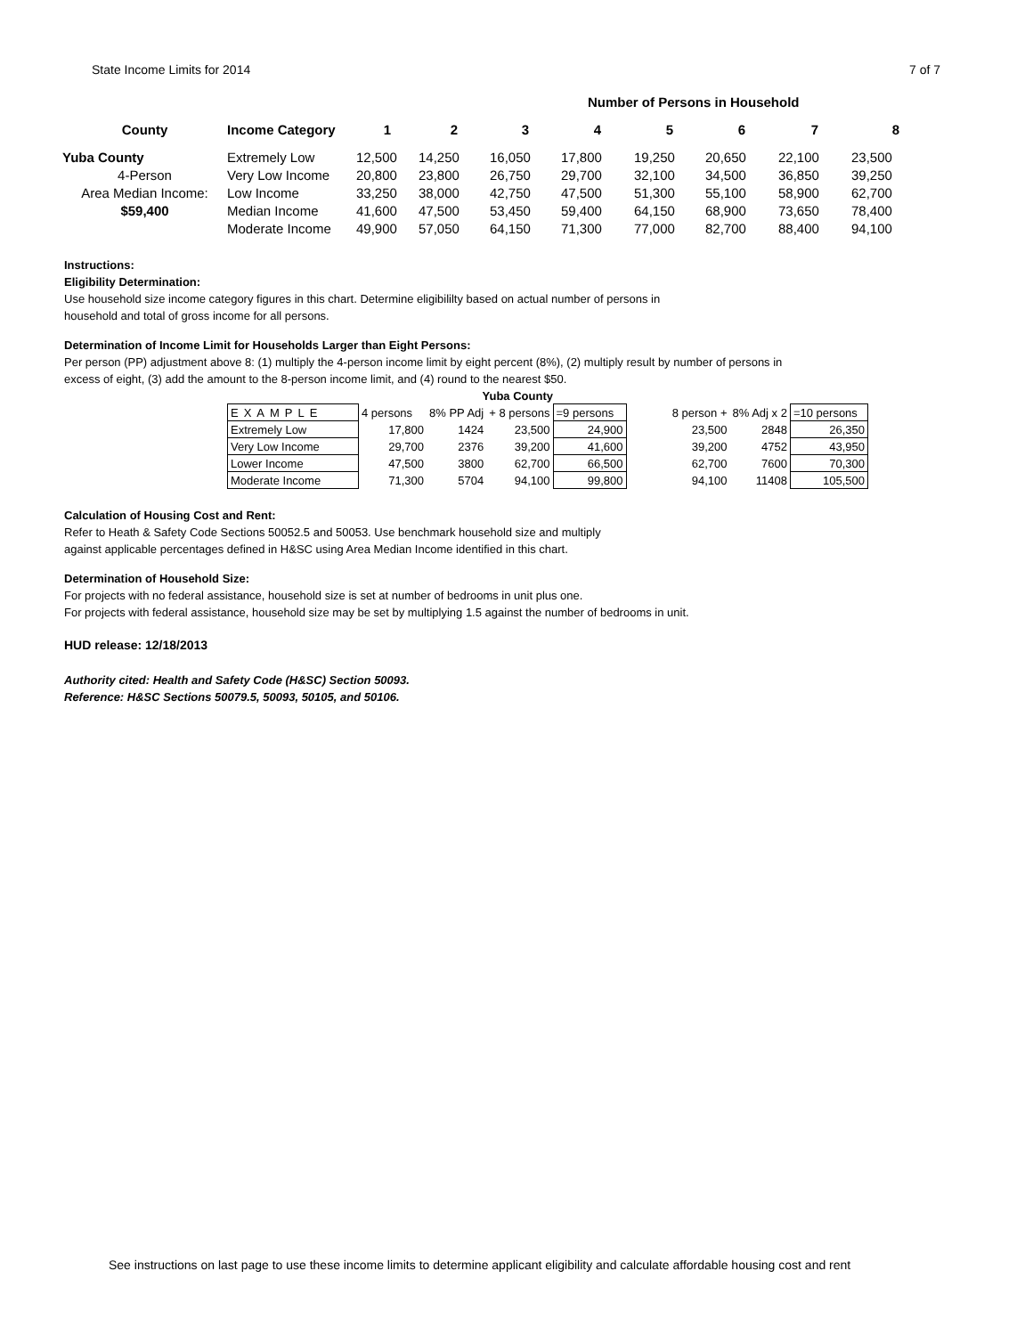State Income Limits for 2014 7 of 7
| | | | | Number of Persons in Household | | | | | |
| County | Income Category | 1 | 2 | 3 | 4 | 5 | 6 | 7 | 8 |
| Yuba County | Extremely Low | 12,500 | 14,250 | 16,050 | 17,800 | 19,250 | 20,650 | 22,100 | 23,500 |
| 4-Person | Very Low Income | 20,800 | 23,800 | 26,750 | 29,700 | 32,100 | 34,500 | 36,850 | 39,250 |
| Area Median Income: | Low Income | 33,250 | 38,000 | 42,750 | 47,500 | 51,300 | 55,100 | 58,900 | 62,700 |
| $59,400 | Median Income | 41,600 | 47,500 | 53,450 | 59,400 | 64,150 | 68,900 | 73,650 | 78,400 |
| | Moderate Income | 49,900 | 57,050 | 64,150 | 71,300 | 77,000 | 82,700 | 88,400 | 94,100 |
Instructions:
Eligibility Determination:
Use household size income category figures in this chart. Determine eligibililty based on actual number of persons in
household and total of gross income for all persons.
Determination of Income Limit for Households Larger than Eight Persons:
Per person (PP) adjustment above 8: (1) multiply the 4-person income limit by eight percent (8%), (2) multiply result by number of persons in
excess of eight, (3) add the amount to the 8-person income limit, and (4) round to the nearest $50.
| | Yuba County | | | | | | |
| EXAMPLE | 4 persons | 8% PP Adj | + 8 persons | =9 persons | 8 person + | 8% Adj x 2 | =10 persons |
| Extremely Low | 17,800 | 1424 | 23,500 | 24,900 | 23,500 | 2848 | 26,350 |
| Very Low Income | 29,700 | 2376 | 39,200 | 41,600 | 39,200 | 4752 | 43,950 |
| Lower Income | 47,500 | 3800 | 62,700 | 66,500 | 62,700 | 7600 | 70,300 |
| Moderate Income | 71,300 | 5704 | 94,100 | 99,800 | 94,100 | 11408 | 105,500 |
Calculation of Housing Cost and Rent:
Refer to Heath & Safety Code Sections 50052.5 and 50053. Use benchmark household size and multiply
against applicable percentages defined in H&SC using Area Median Income identified in this chart.
Determination of Household Size:
For projects with no federal assistance, household size is set at number of bedrooms in unit plus one.
For projects with federal assistance, household size may be set by multiplying 1.5 against the number of bedrooms in unit.
HUD release: 12/18/2013
Authority cited: Health and Safety Code (H&SC) Section 50093.
Reference: H&SC Sections 50079.5, 50093, 50105, and 50106.
See instructions on last page to use these income limits to determine applicant eligibility and calculate affordable housing cost and rent